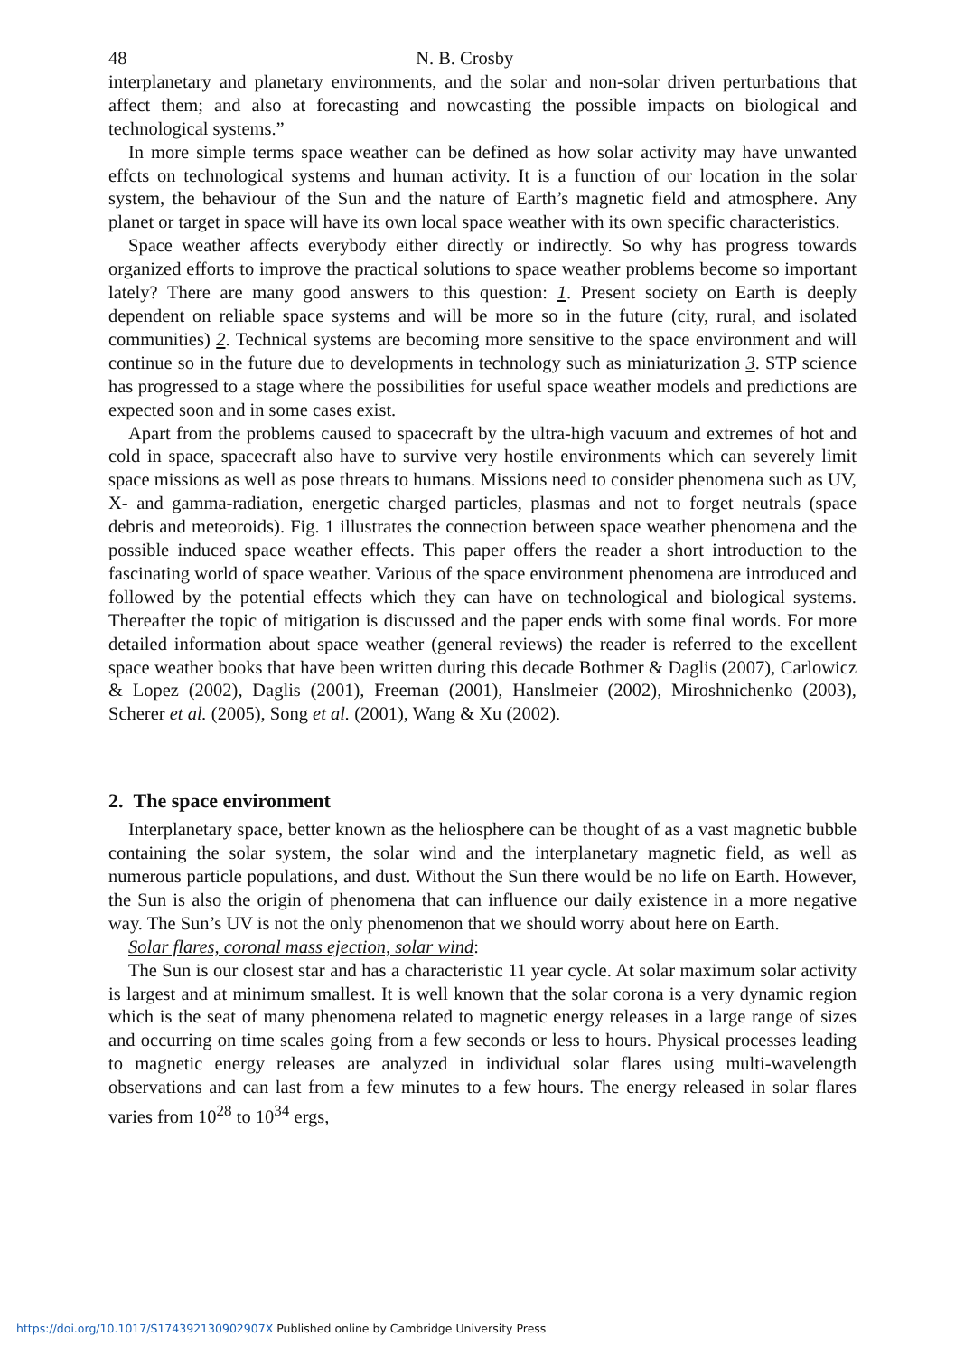48 N. B. Crosby
interplanetary and planetary environments, and the solar and non-solar driven perturbations that affect them; and also at forecasting and nowcasting the possible impacts on biological and technological systems.”
In more simple terms space weather can be defined as how solar activity may have unwanted effcts on technological systems and human activity. It is a function of our location in the solar system, the behaviour of the Sun and the nature of Earth’s magnetic field and atmosphere. Any planet or target in space will have its own local space weather with its own specific characteristics.
Space weather affects everybody either directly or indirectly. So why has progress towards organized efforts to improve the practical solutions to space weather problems become so important lately? There are many good answers to this question: 1. Present society on Earth is deeply dependent on reliable space systems and will be more so in the future (city, rural, and isolated communities) 2. Technical systems are becoming more sensitive to the space environment and will continue so in the future due to developments in technology such as miniaturization 3. STP science has progressed to a stage where the possibilities for useful space weather models and predictions are expected soon and in some cases exist.
Apart from the problems caused to spacecraft by the ultra-high vacuum and extremes of hot and cold in space, spacecraft also have to survive very hostile environments which can severely limit space missions as well as pose threats to humans. Missions need to consider phenomena such as UV, X- and gamma-radiation, energetic charged particles, plasmas and not to forget neutrals (space debris and meteoroids). Fig. 1 illustrates the connection between space weather phenomena and the possible induced space weather effects. This paper offers the reader a short introduction to the fascinating world of space weather. Various of the space environment phenomena are introduced and followed by the potential effects which they can have on technological and biological systems. Thereafter the topic of mitigation is discussed and the paper ends with some final words. For more detailed information about space weather (general reviews) the reader is referred to the excellent space weather books that have been written during this decade Bothmer & Daglis (2007), Carlowicz & Lopez (2002), Daglis (2001), Freeman (2001), Hanslmeier (2002), Miroshnichenko (2003), Scherer et al. (2005), Song et al. (2001), Wang & Xu (2002).
2. The space environment
Interplanetary space, better known as the heliosphere can be thought of as a vast magnetic bubble containing the solar system, the solar wind and the interplanetary magnetic field, as well as numerous particle populations, and dust. Without the Sun there would be no life on Earth. However, the Sun is also the origin of phenomena that can influence our daily existence in a more negative way. The Sun’s UV is not the only phenomenon that we should worry about here on Earth.
Solar flares, coronal mass ejection, solar wind:
The Sun is our closest star and has a characteristic 11 year cycle. At solar maximum solar activity is largest and at minimum smallest. It is well known that the solar corona is a very dynamic region which is the seat of many phenomena related to magnetic energy releases in a large range of sizes and occurring on time scales going from a few seconds or less to hours. Physical processes leading to magnetic energy releases are analyzed in individual solar flares using multi-wavelength observations and can last from a few minutes to a few hours. The energy released in solar flares varies from 10<sup>28</sup> to 10<sup>34</sup> ergs,
https://doi.org/10.1017/S174392130902907X Published online by Cambridge University Press